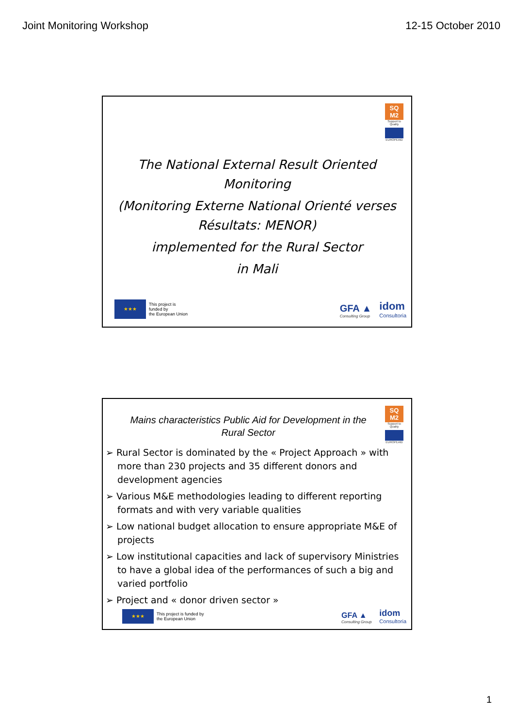Joint Monitoring Workshop 12-15 October 2010
SQ M2
Support to Quality
EUROPEAID
The National External Result Oriented
Monitoring
(Monitoring Externe National Orienté verses
Résultats: MENOR)
implemented for the Rural Sector
in Mali
★★★
This project is
funded by
the European Union
GFA ▲
Consulting Group
idom
Consultoria
SQ M2
Support to Quality
EUROPEAID
Mains characteristics Public Aid for Development in the Rural Sector
➢ Rural Sector is dominated by the « Project Approach » with more than 230 projects and 35 different donors and development agencies
➢ Various M&E methodologies leading to different reporting formats and with very variable qualities
➢ Low national budget allocation to ensure appropriate M&E of projects
➢ Low institutional capacities and lack of supervisory Ministries to have a global idea of the performances of such a big and varied portfolio
➢ Project and « donor driven sector »
★★★
This project is funded by
the European Union
GFA ▲
Consulting Group
idom
Consultoria
1